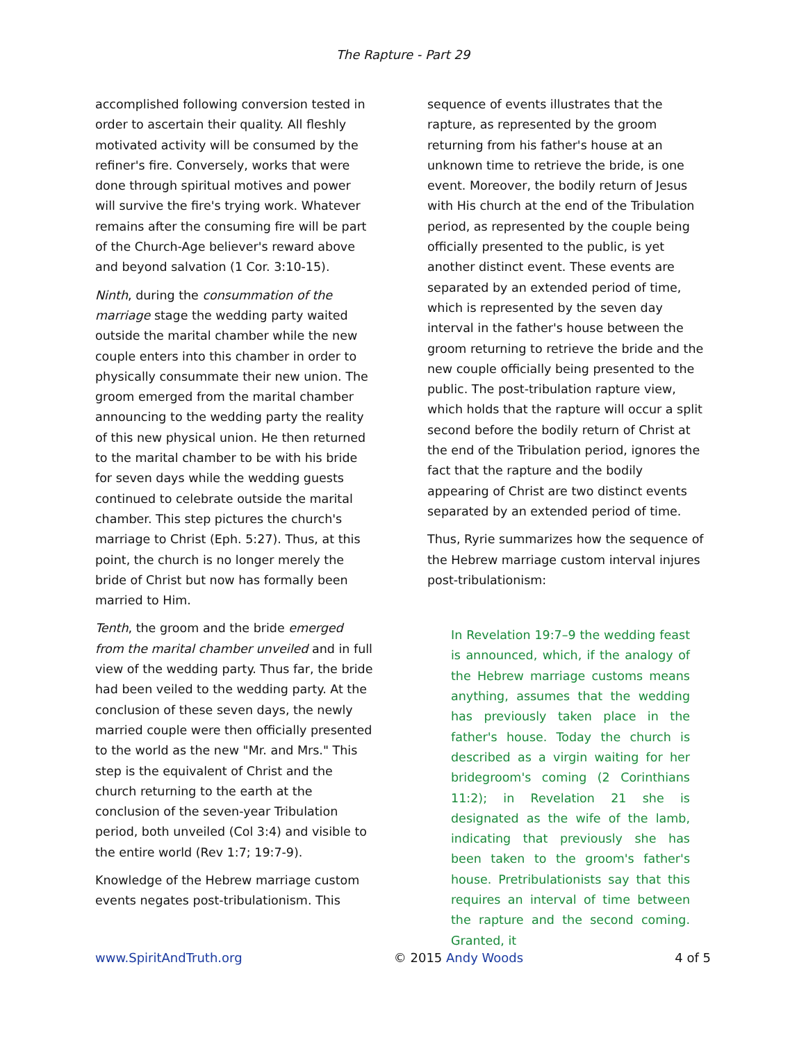The Rapture - Part 29
accomplished following conversion tested in order to ascertain their quality. All fleshly motivated activity will be consumed by the refiner's fire. Conversely, works that were done through spiritual motives and power will survive the fire's trying work. Whatever remains after the consuming fire will be part of the Church-Age believer's reward above and beyond salvation (1 Cor. 3:10-15).
Ninth, during the consummation of the marriage stage the wedding party waited outside the marital chamber while the new couple enters into this chamber in order to physically consummate their new union. The groom emerged from the marital chamber announcing to the wedding party the reality of this new physical union. He then returned to the marital chamber to be with his bride for seven days while the wedding guests continued to celebrate outside the marital chamber. This step pictures the church's marriage to Christ (Eph. 5:27). Thus, at this point, the church is no longer merely the bride of Christ but now has formally been married to Him.
Tenth, the groom and the bride emerged from the marital chamber unveiled and in full view of the wedding party. Thus far, the bride had been veiled to the wedding party. At the conclusion of these seven days, the newly married couple were then officially presented to the world as the new "Mr. and Mrs." This step is the equivalent of Christ and the church returning to the earth at the conclusion of the seven-year Tribulation period, both unveiled (Col 3:4) and visible to the entire world (Rev 1:7; 19:7-9).
Knowledge of the Hebrew marriage custom events negates post-tribulationism. This
sequence of events illustrates that the rapture, as represented by the groom returning from his father's house at an unknown time to retrieve the bride, is one event. Moreover, the bodily return of Jesus with His church at the end of the Tribulation period, as represented by the couple being officially presented to the public, is yet another distinct event. These events are separated by an extended period of time, which is represented by the seven day interval in the father's house between the groom returning to retrieve the bride and the new couple officially being presented to the public. The post-tribulation rapture view, which holds that the rapture will occur a split second before the bodily return of Christ at the end of the Tribulation period, ignores the fact that the rapture and the bodily appearing of Christ are two distinct events separated by an extended period of time.
Thus, Ryrie summarizes how the sequence of the Hebrew marriage custom interval injures post-tribulationism:
In Revelation 19:7–9 the wedding feast is announced, which, if the analogy of the Hebrew marriage customs means anything, assumes that the wedding has previously taken place in the father's house. Today the church is described as a virgin waiting for her bridegroom's coming (2 Corinthians 11:2); in Revelation 21 she is designated as the wife of the lamb, indicating that previously she has been taken to the groom's father's house. Pretribulationists say that this requires an interval of time between the rapture and the second coming. Granted, it
www.SpiritAndTruth.org © 2015 Andy Woods 4 of 5